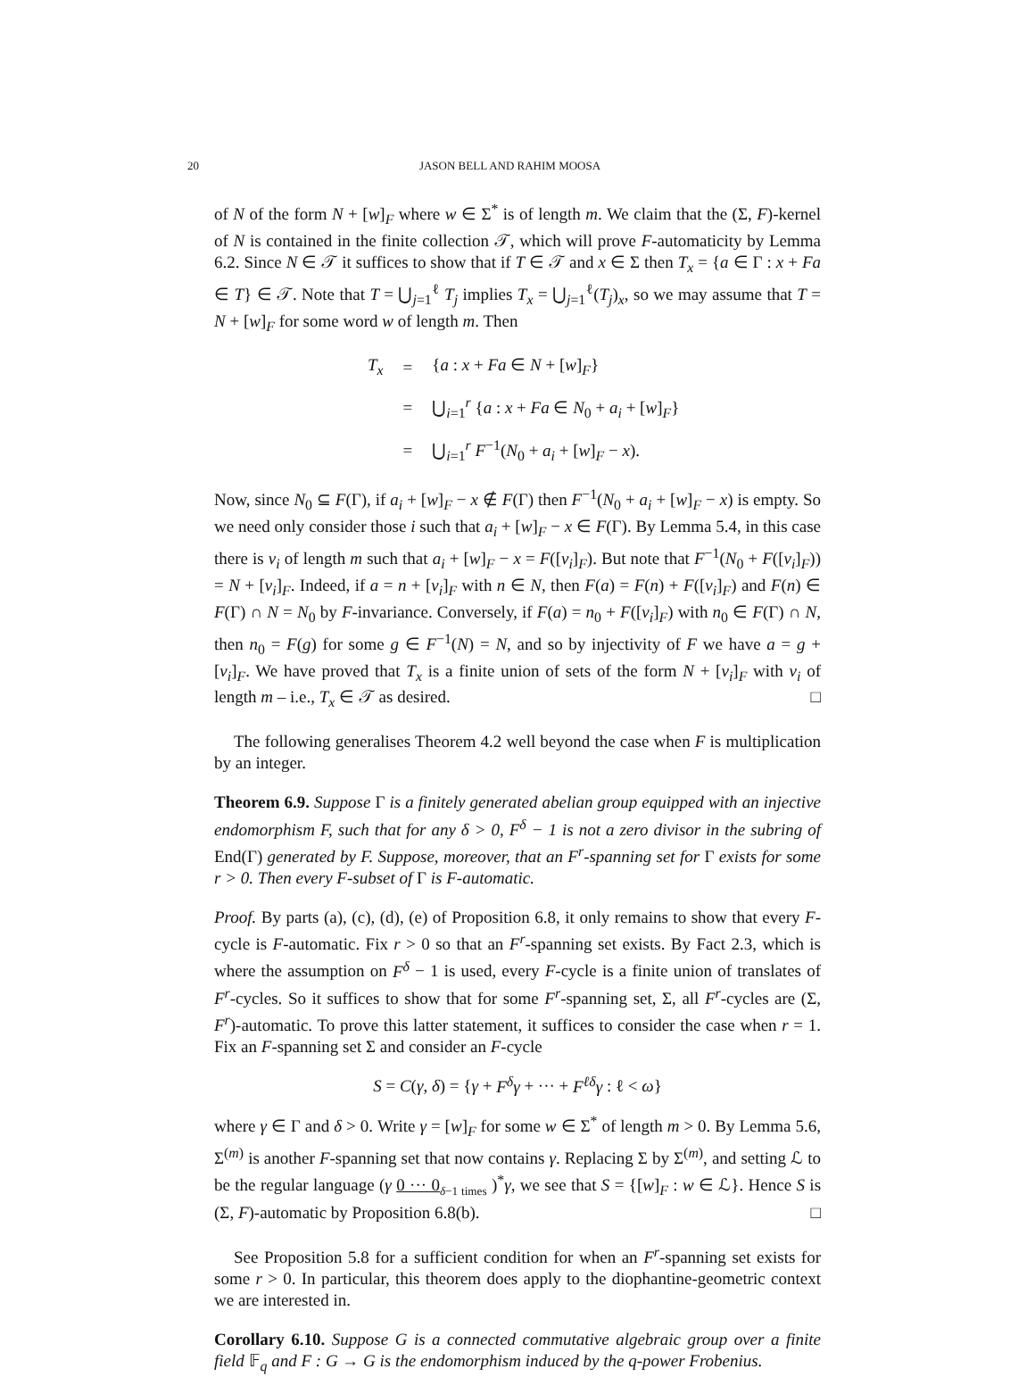20 JASON BELL AND RAHIM MOOSA
of N of the form N + [w]<sub>F</sub> where w ∈ Σ<sup>*</sup> is of length m. We claim that the (Σ, F)-kernel of N is contained in the finite collection 𝒯, which will prove F-automaticity by Lemma 6.2. Since N ∈ 𝒯 it suffices to show that if T ∈ 𝒯 and x ∈ Σ then T<sub>x</sub> = {a ∈ Γ : x + Fa ∈ T} ∈ 𝒯. Note that T = ⋃<sub>j=1</sub><sup>ℓ</sup> T<sub>j</sub> implies T<sub>x</sub> = ⋃<sub>j=1</sub><sup>ℓ</sup>(T<sub>j</sub>)<sub>x</sub>, so we may assume that T = N + [w]<sub>F</sub> for some word w of length m. Then
| T<sub>x</sub> | = | { a : x + Fa ∈ N + [ w ]<sub>F</sub>} |
| | = | ⋃<sub>i=1</sub><sup>r</sup> { a : x + Fa ∈ N<sub>0</sub> + a<sub>i</sub> + [ w ]<sub>F</sub>} |
| | = | ⋃<sub>i=1</sub><sup>r</sup> F<sup>−1</sup>( N<sub>0</sub> + a<sub>i</sub> + [ w ]<sub>F</sub> − x ). |
Now, since N<sub>0</sub> ⊆ F(Γ), if a<sub>i</sub> + [w]<sub>F</sub> − x ∉ F(Γ) then F<sup>−1</sup>(N<sub>0</sub> + a<sub>i</sub> + [w]<sub>F</sub> − x) is empty. So we need only consider those i such that a<sub>i</sub> + [w]<sub>F</sub> − x ∈ F(Γ). By Lemma 5.4, in this case there is v<sub>i</sub> of length m such that a<sub>i</sub> + [w]<sub>F</sub> − x = F([v<sub>i</sub>]<sub>F</sub>). But note that F<sup>−1</sup>(N<sub>0</sub> + F([v<sub>i</sub>]<sub>F</sub>)) = N + [v<sub>i</sub>]<sub>F</sub>. Indeed, if a = n + [v<sub>i</sub>]<sub>F</sub> with n ∈ N, then F(a) = F(n) + F([v<sub>i</sub>]<sub>F</sub>) and F(n) ∈ F(Γ) ∩ N = N<sub>0</sub> by F-invariance. Conversely, if F(a) = n<sub>0</sub> + F([v<sub>i</sub>]<sub>F</sub>) with n<sub>0</sub> ∈ F(Γ) ∩ N, then n<sub>0</sub> = F(g) for some g ∈ F<sup>−1</sup>(N) = N, and so by injectivity of F we have a = g + [v<sub>i</sub>]<sub>F</sub>. We have proved that T<sub>x</sub> is a finite union of sets of the form N + [v<sub>i</sub>]<sub>F</sub> with v<sub>i</sub> of length m – i.e., T<sub>x</sub> ∈ 𝒯 as desired. □
The following generalises Theorem 4.2 well beyond the case when F is multiplication by an integer.
Theorem 6.9. Suppose Γ is a finitely generated abelian group equipped with an injective endomorphism F, such that for any δ > 0, F<sup>δ</sup> − 1 is not a zero divisor in the subring of End(Γ) generated by F. Suppose, moreover, that an F<sup>r</sup>-spanning set for Γ exists for some r > 0. Then every F-subset of Γ is F-automatic.
Proof. By parts (a), (c), (d), (e) of Proposition 6.8, it only remains to show that every F-cycle is F-automatic. Fix r > 0 so that an F<sup>r</sup>-spanning set exists. By Fact 2.3, which is where the assumption on F<sup>δ</sup> − 1 is used, every F-cycle is a finite union of translates of F<sup>r</sup>-cycles. So it suffices to show that for some F<sup>r</sup>-spanning set, Σ, all F<sup>r</sup>-cycles are (Σ, F<sup>r</sup>)-automatic. To prove this latter statement, it suffices to consider the case when r = 1. Fix an F-spanning set Σ and consider an F-cycle
S = C(γ, δ) = {γ + F<sup>δ</sup>γ + ··· + F<sup>ℓδ</sup>γ : ℓ < ω}
where γ ∈ Γ and δ > 0. Write γ = [w]<sub>F</sub> for some w ∈ Σ<sup>*</sup> of length m > 0. By Lemma 5.6, Σ<sup>(m)</sup> is another F-spanning set that now contains γ. Replacing Σ by Σ<sup>(m)</sup>, and setting ℒ to be the regular language (γ 0 ··· 0<sub>δ−1 times</sub> )<sup>*</sup>γ, we see that S = {[w]<sub>F</sub> : w ∈ ℒ}. Hence S is (Σ, F)-automatic by Proposition 6.8(b). □
See Proposition 5.8 for a sufficient condition for when an F<sup>r</sup>-spanning set exists for some r > 0. In particular, this theorem does apply to the diophantine-geometric context we are interested in.
Corollary 6.10. Suppose G is a connected commutative algebraic group over a finite field 𝔽<sub>q</sub> and F : G → G is the endomorphism induced by the q-power Frobenius.